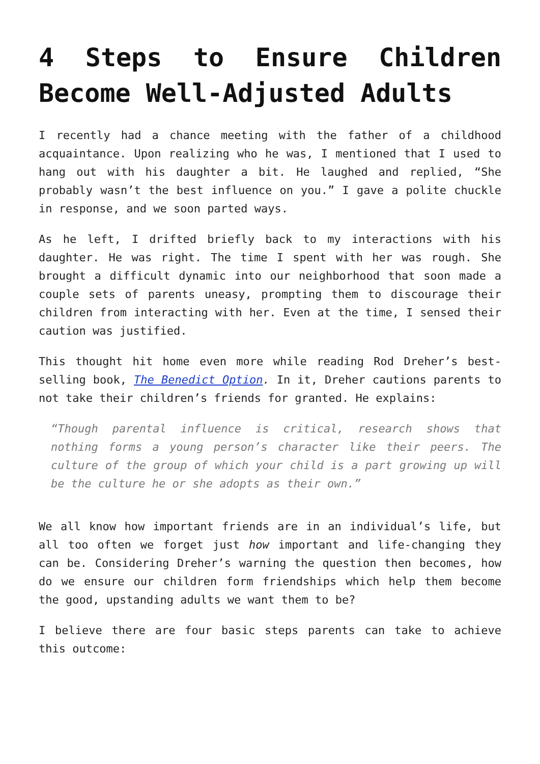4 Steps to Ensure Children Become Well-Adjusted Adults
I recently had a chance meeting with the father of a childhood acquaintance. Upon realizing who he was, I mentioned that I used to hang out with his daughter a bit. He laughed and replied, “She probably wasn’t the best influence on you.” I gave a polite chuckle in response, and we soon parted ways.
As he left, I drifted briefly back to my interactions with his daughter. He was right. The time I spent with her was rough. She brought a difficult dynamic into our neighborhood that soon made a couple sets of parents uneasy, prompting them to discourage their children from interacting with her. Even at the time, I sensed their caution was justified.
This thought hit home even more while reading Rod Dreher’s best-selling book, The Benedict Option. In it, Dreher cautions parents to not take their children’s friends for granted. He explains:
“Though parental influence is critical, research shows that nothing forms a young person’s character like their peers. The culture of the group of which your child is a part growing up will be the culture he or she adopts as their own.”
We all know how important friends are in an individual’s life, but all too often we forget just how important and life-changing they can be. Considering Dreher’s warning the question then becomes, how do we ensure our children form friendships which help them become the good, upstanding adults we want them to be?
I believe there are four basic steps parents can take to achieve this outcome: